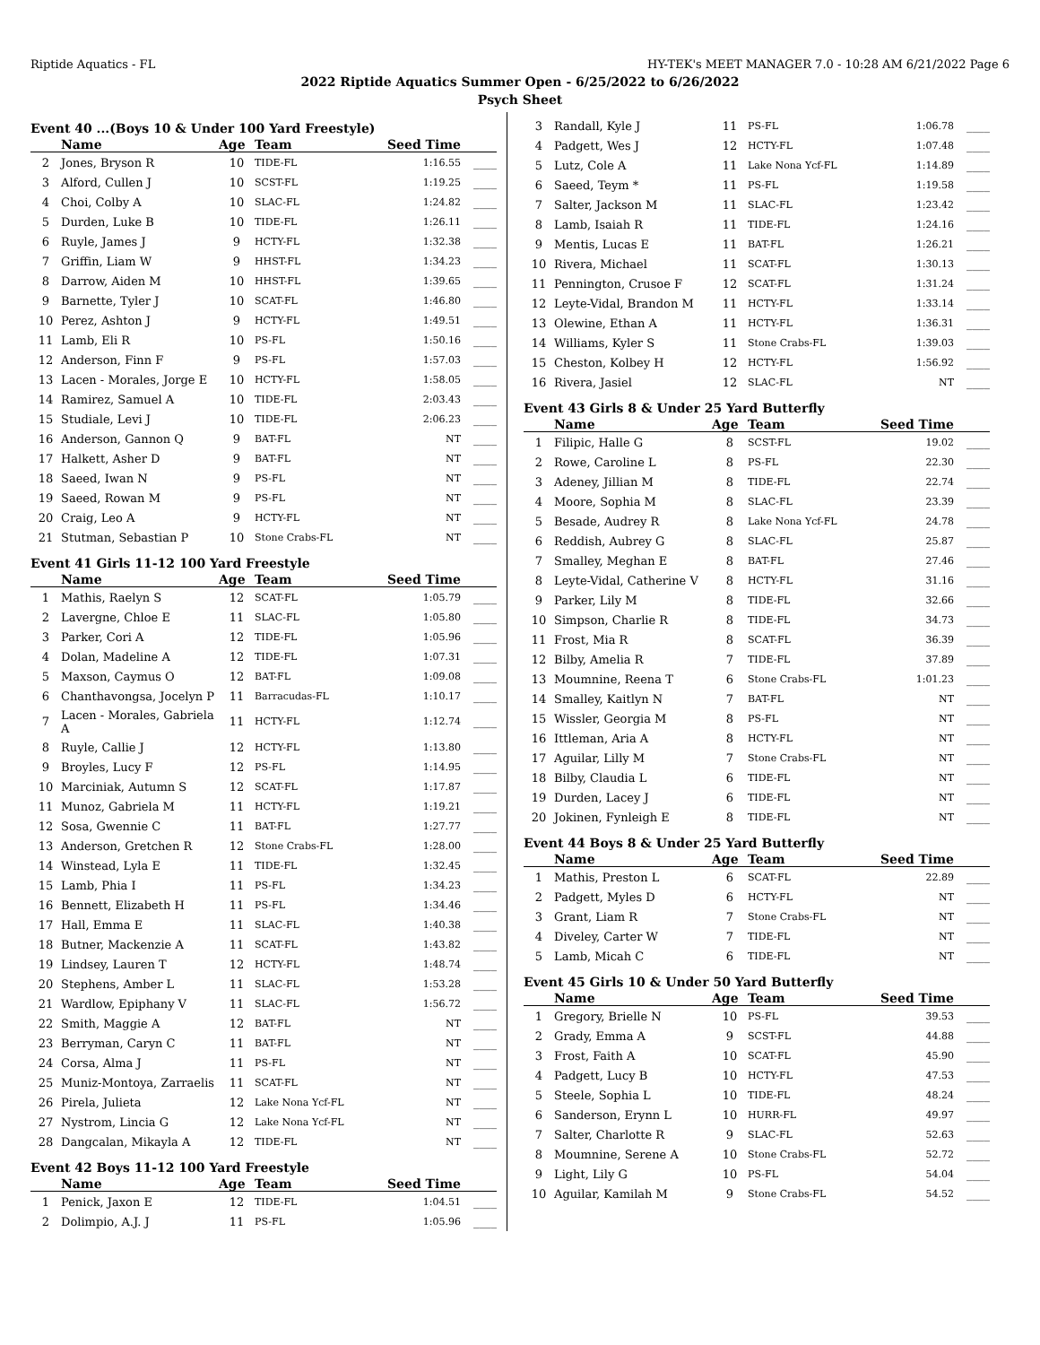Riptide Aquatics - FL HY-TEK's MEET MANAGER 7.0 - 10:28 AM 6/21/2022 Page 6
2022 Riptide Aquatics Summer Open - 6/25/2022 to 6/26/2022
Psych Sheet
Event 40 ...(Boys 10 & Under 100 Yard Freestyle)
| | Name | Age | Team | Seed Time | |
| --- | --- | --- | --- | --- | --- |
| 2 | Jones, Bryson R | 10 | TIDE-FL | 1:16.55 | ____ |
| 3 | Alford, Cullen J | 10 | SCST-FL | 1:19.25 | ____ |
| 4 | Choi, Colby A | 10 | SLAC-FL | 1:24.82 | ____ |
| 5 | Durden, Luke B | 10 | TIDE-FL | 1:26.11 | ____ |
| 6 | Ruyle, James J | 9 | HCTY-FL | 1:32.38 | ____ |
| 7 | Griffin, Liam W | 9 | HHST-FL | 1:34.23 | ____ |
| 8 | Darrow, Aiden M | 10 | HHST-FL | 1:39.65 | ____ |
| 9 | Barnette, Tyler J | 10 | SCAT-FL | 1:46.80 | ____ |
| 10 | Perez, Ashton J | 9 | HCTY-FL | 1:49.51 | ____ |
| 11 | Lamb, Eli R | 10 | PS-FL | 1:50.16 | ____ |
| 12 | Anderson, Finn F | 9 | PS-FL | 1:57.03 | ____ |
| 13 | Lacen - Morales, Jorge E | 10 | HCTY-FL | 1:58.05 | ____ |
| 14 | Ramirez, Samuel A | 10 | TIDE-FL | 2:03.43 | ____ |
| 15 | Studiale, Levi J | 10 | TIDE-FL | 2:06.23 | ____ |
| 16 | Anderson, Gannon Q | 9 | BAT-FL | NT | ____ |
| 17 | Halkett, Asher D | 9 | BAT-FL | NT | ____ |
| 18 | Saeed, Iwan N | 9 | PS-FL | NT | ____ |
| 19 | Saeed, Rowan M | 9 | PS-FL | NT | ____ |
| 20 | Craig, Leo A | 9 | HCTY-FL | NT | ____ |
| 21 | Stutman, Sebastian P | 10 | Stone Crabs-FL | NT | ____ |
Event 41 Girls 11-12 100 Yard Freestyle
| | Name | Age | Team | Seed Time | |
| --- | --- | --- | --- | --- | --- |
| 1 | Mathis, Raelyn S | 12 | SCAT-FL | 1:05.79 | ____ |
| 2 | Lavergne, Chloe E | 11 | SLAC-FL | 1:05.80 | ____ |
| 3 | Parker, Cori A | 12 | TIDE-FL | 1:05.96 | ____ |
| 4 | Dolan, Madeline A | 12 | TIDE-FL | 1:07.31 | ____ |
| 5 | Maxson, Caymus O | 12 | BAT-FL | 1:09.08 | ____ |
| 6 | Chanthavongsa, Jocelyn P | 11 | Barracudas-FL | 1:10.17 | ____ |
| 7 | Lacen - Morales, Gabriela A | 11 | HCTY-FL | 1:12.74 | ____ |
| 8 | Ruyle, Callie J | 12 | HCTY-FL | 1:13.80 | ____ |
| 9 | Broyles, Lucy F | 12 | PS-FL | 1:14.95 | ____ |
| 10 | Marciniak, Autumn S | 12 | SCAT-FL | 1:17.87 | ____ |
| 11 | Munoz, Gabriela M | 11 | HCTY-FL | 1:19.21 | ____ |
| 12 | Sosa, Gwennie C | 11 | BAT-FL | 1:27.77 | ____ |
| 13 | Anderson, Gretchen R | 12 | Stone Crabs-FL | 1:28.00 | ____ |
| 14 | Winstead, Lyla E | 11 | TIDE-FL | 1:32.45 | ____ |
| 15 | Lamb, Phia I | 11 | PS-FL | 1:34.23 | ____ |
| 16 | Bennett, Elizabeth H | 11 | PS-FL | 1:34.46 | ____ |
| 17 | Hall, Emma E | 11 | SLAC-FL | 1:40.38 | ____ |
| 18 | Butner, Mackenzie A | 11 | SCAT-FL | 1:43.82 | ____ |
| 19 | Lindsey, Lauren T | 12 | HCTY-FL | 1:48.74 | ____ |
| 20 | Stephens, Amber L | 11 | SLAC-FL | 1:53.28 | ____ |
| 21 | Wardlow, Epiphany V | 11 | SLAC-FL | 1:56.72 | ____ |
| 22 | Smith, Maggie A | 12 | BAT-FL | NT | ____ |
| 23 | Berryman, Caryn C | 11 | BAT-FL | NT | ____ |
| 24 | Corsa, Alma J | 11 | PS-FL | NT | ____ |
| 25 | Muniz-Montoya, Zarraelis | 11 | SCAT-FL | NT | ____ |
| 26 | Pirela, Julieta | 12 | Lake Nona Ycf-FL | NT | ____ |
| 27 | Nystrom, Lincia G | 12 | Lake Nona Ycf-FL | NT | ____ |
| 28 | Dangcalan, Mikayla A | 12 | TIDE-FL | NT | ____ |
Event 42 Boys 11-12 100 Yard Freestyle
| | Name | Age | Team | Seed Time | |
| --- | --- | --- | --- | --- | --- |
| 1 | Penick, Jaxon E | 12 | TIDE-FL | 1:04.51 | ____ |
| 2 | Dolimpio, A.J. J | 11 | PS-FL | 1:05.96 | ____ |
| 3 | Randall, Kyle J | 11 | PS-FL | 1:06.78 | ____ |
| 4 | Padgett, Wes J | 12 | HCTY-FL | 1:07.48 | ____ |
| 5 | Lutz, Cole A | 11 | Lake Nona Ycf-FL | 1:14.89 | ____ |
| 6 | Saeed, Teym * | 11 | PS-FL | 1:19.58 | ____ |
| 7 | Salter, Jackson M | 11 | SLAC-FL | 1:23.42 | ____ |
| 8 | Lamb, Isaiah R | 11 | TIDE-FL | 1:24.16 | ____ |
| 9 | Mentis, Lucas E | 11 | BAT-FL | 1:26.21 | ____ |
| 10 | Rivera, Michael | 11 | SCAT-FL | 1:30.13 | ____ |
| 11 | Pennington, Crusoe F | 12 | SCAT-FL | 1:31.24 | ____ |
| 12 | Leyte-Vidal, Brandon M | 11 | HCTY-FL | 1:33.14 | ____ |
| 13 | Olewine, Ethan A | 11 | HCTY-FL | 1:36.31 | ____ |
| 14 | Williams, Kyler S | 11 | Stone Crabs-FL | 1:39.03 | ____ |
| 15 | Cheston, Kolbey H | 12 | HCTY-FL | 1:56.92 | ____ |
| 16 | Rivera, Jasiel | 12 | SLAC-FL | NT | ____ |
Event 43 Girls 8 & Under 25 Yard Butterfly
| | Name | Age | Team | Seed Time | |
| --- | --- | --- | --- | --- | --- |
| 1 | Filipic, Halle G | 8 | SCST-FL | 19.02 | ____ |
| 2 | Rowe, Caroline L | 8 | PS-FL | 22.30 | ____ |
| 3 | Adeney, Jillian M | 8 | TIDE-FL | 22.74 | ____ |
| 4 | Moore, Sophia M | 8 | SLAC-FL | 23.39 | ____ |
| 5 | Besade, Audrey R | 8 | Lake Nona Ycf-FL | 24.78 | ____ |
| 6 | Reddish, Aubrey G | 8 | SLAC-FL | 25.87 | ____ |
| 7 | Smalley, Meghan E | 8 | BAT-FL | 27.46 | ____ |
| 8 | Leyte-Vidal, Catherine V | 8 | HCTY-FL | 31.16 | ____ |
| 9 | Parker, Lily M | 8 | TIDE-FL | 32.66 | ____ |
| 10 | Simpson, Charlie R | 8 | TIDE-FL | 34.73 | ____ |
| 11 | Frost, Mia R | 8 | SCAT-FL | 36.39 | ____ |
| 12 | Bilby, Amelia R | 7 | TIDE-FL | 37.89 | ____ |
| 13 | Moumnine, Reena T | 6 | Stone Crabs-FL | 1:01.23 | ____ |
| 14 | Smalley, Kaitlyn N | 7 | BAT-FL | NT | ____ |
| 15 | Wissler, Georgia M | 8 | PS-FL | NT | ____ |
| 16 | Ittleman, Aria A | 8 | HCTY-FL | NT | ____ |
| 17 | Aguilar, Lilly M | 7 | Stone Crabs-FL | NT | ____ |
| 18 | Bilby, Claudia L | 6 | TIDE-FL | NT | ____ |
| 19 | Durden, Lacey J | 6 | TIDE-FL | NT | ____ |
| 20 | Jokinen, Fynleigh E | 8 | TIDE-FL | NT | ____ |
Event 44 Boys 8 & Under 25 Yard Butterfly
| | Name | Age | Team | Seed Time | |
| --- | --- | --- | --- | --- | --- |
| 1 | Mathis, Preston L | 6 | SCAT-FL | 22.89 | ____ |
| 2 | Padgett, Myles D | 6 | HCTY-FL | NT | ____ |
| 3 | Grant, Liam R | 7 | Stone Crabs-FL | NT | ____ |
| 4 | Diveley, Carter W | 7 | TIDE-FL | NT | ____ |
| 5 | Lamb, Micah C | 6 | TIDE-FL | NT | ____ |
Event 45 Girls 10 & Under 50 Yard Butterfly
| | Name | Age | Team | Seed Time | |
| --- | --- | --- | --- | --- | --- |
| 1 | Gregory, Brielle N | 10 | PS-FL | 39.53 | ____ |
| 2 | Grady, Emma A | 9 | SCST-FL | 44.88 | ____ |
| 3 | Frost, Faith A | 10 | SCAT-FL | 45.90 | ____ |
| 4 | Padgett, Lucy B | 10 | HCTY-FL | 47.53 | ____ |
| 5 | Steele, Sophia L | 10 | TIDE-FL | 48.24 | ____ |
| 6 | Sanderson, Erynn L | 10 | HURR-FL | 49.97 | ____ |
| 7 | Salter, Charlotte R | 9 | SLAC-FL | 52.63 | ____ |
| 8 | Moumnine, Serene A | 10 | Stone Crabs-FL | 52.72 | ____ |
| 9 | Light, Lily G | 10 | PS-FL | 54.04 | ____ |
| 10 | Aguilar, Kamilah M | 9 | Stone Crabs-FL | 54.52 | ____ |